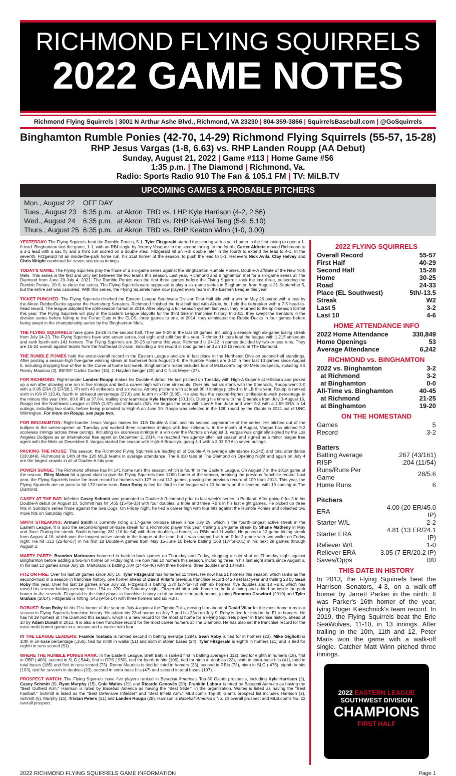RICHMOND FLYING SQUIRRELS
2022 GAME NOTES
Richmond Flying Squirrels | 3001 N Arthur Ashe Blvd., Richmond, VA 23230 | 804-359-3866 | SquirrelsBaseball.com | @GoSquirrels
Binghamton Rumble Ponies (42-70, 14-29) Richmond Flying Squirrels (55-57, 15-28)
RHP Jesus Vargas (1-8, 6.63) vs. RHP Landen Roupp (AA Debut)
Sunday, August 21, 2022 | Game #113 | Home Game #56
1:35 p.m. | The Diamond | Richmond, Va.
Radio: Sports Radio 910 The Fan & 105.1 FM | TV: MiLB.TV
UPCOMING GAMES & PROBABLE PITCHERS
| Mon., August 22 | OFF DAY | | |
| Tues., August 23 | 6:35 p.m. | at Akron | TBD vs. LHP Kyle Harrison (4-2, 2.56) |
| Wed., August 24 | 6:35 p.m. | at Akron | TBD vs. RHP Kai-Wei Teng (5-9, 5.10) |
| Thurs., August 25 | 6:35 p.m. | at Akron | TBD vs. RHP Keaton Winn (1-0, 0.00) |
YESTERDAY: The Flying Squirrels beat the Rumble Ponies, 5-1. Tyler Fitzgerald started the scoring with a solo homer in the first inning to open a 1-0 lead. Binghamton tied the game, 1-1, with an RBI single by Jeremy Vasquez in the second inning. In the fourth, Carter Aldrete moved Richmond to a 2-1 lead with a sac fly and a third run scored on a double steal. Fitzgerald hit an RBI double later in the fourth to extend the lead to 4-1. In the seventh, Fitzgerald hit an inside-the-park home run, his 21st homer of the season, to push the lead to 5-1. Relievers Nick Avila, Clay Helvey and Chris Wright combined for seven scoreless innings.
TODAY'S GAME: The Flying Squirrels play the finale of a six-game series against the Binghamton Rumble Ponies, Double-A affiliate of the New York Mets. This series is the first and only set between the two teams this season. Last year, Richmond and Binghamton met for a six-game series at The Diamond from June 29-July 4, 2021. The Rumble Ponies won the first three games before the Flying Squirrels took the last three, outscoring the Rumble Ponies, 20-9, to close the series. The Flying Squirrels were supposed to play a six-game series in Binghamton from August 31-September 5, but the entire set was canceled. With this series, the Flying Squirrels have now played every team in the Eastern League this year.
TICKET PUNCHED: The Flying Squirrels clinched the Eastern League Southwest Division First-Half title with a win on May 26 paired with a loss by the Akron RubberDucks against the Harrisburg Senators. Richmond finished the first half tied with Akron, but held the tiebreaker with a 7-5 head-to-head record. The league adopted the split-season format in 2019. After playing a full-season system last year, they returned to the split-season format this year. The Flying Squirrels will play in the Eastern League playoffs for the third time in franchise history. In 2011, they swept the Senators in the division series before falling to the Fisher Cats in the ELCS, three games to one. In 2014, they eliminated the RubberDucks in four games before being swept in the championship series by the Binghamton Mets.
THE FLYING SQUIRRELS have gone 15-28 in the second half. They are 9-20 in the last 29 games, including a season-high six-game losing streak from July 14-23. The Flying Squirrels have won seven series, lost eight and split four this year. Richmond hitters lead the league with 1,215 strikeouts and rank fourth with 141 homers. The Flying Squirrels are 30-25 at home this year. Richmond is 24-22 in games decided by two-or-less runs. They are 16-24 overall against teams from the Northeast Division, including a 4-8 record in road games and an 12-16 record at The Diamond.
THE RUMBLE PONIES hold the worst-overall record in the Eastern League and are in last place in the Northeast Division second-half standings. After posting a season-high five-game winning streak at Somerset from August 2-5, the Rumble Ponies are 3-10 in their last 13 games since August 6, including dropping four-of-five to the Curve at home last week. Binghamton's roster includes four of MLB.com's top-30 Mets prospects, including SS Ronny Mauricio (3), INF/OF Carlos Cortes (15), C Hayden Senger (20) and C Nick Meyer (27).
FOR RICHMOND: Right-hander Landen Roupp makes his Double-A debut. He last pitched on Tuesday with High-A Eugene at Hillsboro and picked up a win after allowing one run in five innings and tied a career high with nine strikeouts. Over his last six starts with the Emeralds, Roupp went 3-0 with a 0.95 ERA (3 ER/28.1 IP) with 45 strikeouts and six walks. Among pitchers with at least 80.0 innings pitched in MiLB this year, Roupp is ranked sixth in K/9 IP (13.4), fourth in strikeout percentage (37.6) and fourth in xFIP (2.85). He also has the second-highest strikeout-to-walk percentage in the minors this year (min. 80.0 IP) at 37.6%, trailing only teammate Kyle Harrison (30.1%). During his time with the Emeralds from July 3-August 16, Roupp led the Northwest League in ERA (1.67) and strikeouts (52). He began the year with Low-A San Jose and went 5-2 with a 2.59 ERA in 14 outings, including two starts, before being promoted to High-A on June 30. Roupp was selected in the 12th round by the Giants in 2021 out of UNC Wilmington. For more on Roupp, see page two.
FOR BINGHAMTON: Right-hander Jesus Vargas makes his 11th Double-A start and his second appearance of the series. He pitched out of the bullpen in the series-opener on Tuesday and worked three scoreless innings with five strikeouts. In the month of August, Vargas has pitched 9.2 scoreless innings across three outings, including six scoreless innings in a win over the Patriots on August 3. Vargas was originally signed by the Los Angeles Dodgers as an international free agent on December 2, 2014. He reached free agency after last season and signed as a minor league free agent with the Mets on December 6. Vargas started the season with High-A Brooklyn, going 2-1 with a 2.03 ERA in seven outings.
PACKING THE HOUSE: This season, the Richmond Flying Squirrels are leading all of Double-A in average attendance (6,242) and total attendance (330,849). Richmond is 14th of the 120 MiLB teams in average attendance. The 9,810 fans at The Diamond on Opening Night and again on July 4 are the largest crowds in all of Double-A this year.
POWER SURGE: The Richmond offense has hit 141 home runs this season, which is fourth in the Eastern League. On August 7 in the 101st game of the season, Riley Mahan hit a grand slam to give the Flying Squirrels their 128th homer of the season, breaking the previous franchise record. Last year, the Flying Squirrels broke the team record for homers with 127 in just 113 games, passing the previous record of 109 from 2013. This year, the Flying Squirrels are on pace to hit 172 home runs. Sean Roby is tied for third in the league with 23 homers on the season, with 19 coming at The Diamond.
CASEY AT THE BAT: Infielder Casey Schmitt was promoted to Double-A Richmond prior to last week's series in Portland. After going 0-for-3 in his Double-A debut on August 10, Schmitt has hit .455 (15-for-33) with four doubles, a triple and three RBIs in his last eight games. He picked up three hits in Sunday's series finale against the Sea Dogs. On Friday night, he tied a career high with four hits against the Rumble Ponies and collected two more hits on Saturday night.
SMITH STREAKING: Armani Smith is currently riding a 17-game on-base streak since July 29, which is the fourth-longest active streak in the Eastern League. It is also the second-longest on-base streak for a Richmond player this year, trailing a 24-game streak by Shane Matheny in May and June. During the streak, Smith is batting .281 (18-for-64) with three doubles, a homer, six RBIs and 11 walks. He posted a 12-game hitting streak from August 4-18, which was the longest active streak in the league at the time, but it was snapped with an 0-for-3 game with two walks on Friday night. He hit .313 (21-for-67) in his first 18 Double-A games from May 15-June 16 before batting .168 (17-for-101) in his next 29 games through August 2.
MARTY PARTY: Brandon Martorano homered in back-to-back games on Thursday and Friday, slugging a solo shot on Thursday night against Binghamton before adding a two-run homer on Friday night. He now has 10 homers this season, including three in his last eight starts since August 6. In his last 13 games since July 28, Martorano is batting .304 (14-for-46) with three homers, three doubles and 10 RBIs.
FITZ ON FIRE: Over his last 29 games since July 10, Tyler Fitzgerald has homered 11 times. He now has 21 homers this season, which ranks as the second-most in a season in franchise history, one homer ahead of David Villar's previous franchise record of 20 set last year and trailing 23 by Sean Roby this year. Over his last 19 games since July 28, Fitzgerald is batting .370 (27-for-73) with six homers, five doubles and 18 RBIs, which has raised his season batting average from .194 to .230. On Saturday night, Fitzgerald hit a solo homer in the first inning and added an inside-the-park homer in the seventh. Fitzgerald is the third player in franchise history to hit an inside-the-park homer, joining Brandon Crawford (2010) and Tyler Graham (2014). Fitzgerald is hitting .643 (9-for-14) with three homers and six RBIs.
ROBUST: Sean Roby hit his 21st homer of the year on July 4 against the Fightin Phils, moving him ahead of David Villar for the most home runs in a season in Flying Squirrels franchise history. He added his 22nd homer on July 7 and his 23rd on July 9. Roby is tied for third in the EL in homers. He has hit 19 homers at The Diamond this season, which is a new record for the most at home for a Flying Squirrels player in franchise history, ahead of 10 by Adam Duvall in 2013. It is also a new franchise record for the most career homers at The Diamond. He has also set the franchise record for the most multi-homer games in a season and a career with four.
IN THE LEAGUE LEADERS: Frankie Tostado is ranked second in batting average (.284). Sean Roby is tied for in homers (23). Mike Gigliotti is 10th in on-base percentage (.366), tied for ninth in walks (51) and sixth in stolen bases (24). Tyler Fitzgerald is eighth in homers (21) and is tied for eighth in runs scored (61).
WHERE THE RUMBLE PONIES RANK: In the Eastern League, Brett Baty is ranked first in batting average (.312), tied for eighth in homers (19), first in OBP (.406), second in SLG (.544), first in OPS (.950), tied for fourth in hits (106), tied for ninth in doubles (22), ninth in extra-base hits (41), third in total bases (185) and first in runs scored (73). Ronny Mauricio is tied for third in homers (23), second in RBIs (73), ninth in SLG (.475), eighth in hits (103), tied for seventh in doubles (23), second in extra-base hits (47) and second in total bases (197).
PROSPECT WATCH: The Flying Squirrels have five players ranked in Baseball America's Top-30 Giants prospects, including Kyle Harrison (2), Casey Schmitt (6), Ryan Murphy (15), Cole Waites (21) and Ricardo Genovés (30). Franklin Labour is rated by Baseball America as having the "Best Outfield Arm." Harrison is rated by Baseball America as having the "Best Slider" in the organization. Waites is listed as having the "Best Fastball." Schmitt is listed as the "Best Defensive Infielder" and "Best Infield Arm." MLB.com's Top-30 Giants prospect list includes Harrison (2), Schmitt (6), Murphy (15), Tristan Peters (21) and Landen Roupp (28). Harrison is Baseball America's No. 20 overall prospect and MLB.com's No. 22 overall prospect.
2022 FLYING SQUIRRELS
| Overall Record | 55-57 |
| First Half | 40-29 |
| Second Half | 15-28 |
| Home | 30-25 |
| Road | 24-33 |
| Place (EL Southwest) | 5th/-13.5 |
| Streak | W2 |
| Last 5 | 3-2 |
| Last 10 | 4-6 |
HOME ATTENDANCE INFO
| 2022 Home Attendance | 330,849 |
| Home Openings | 53 |
| Average Attendance | 6,242 |
RICHMOND vs. BINGHAMTON
| 2022 vs. Binghamton | 3-2 |
| at Richmond | 3-2 |
| at Binghamton | 0-0 |
| All-Time vs. Binghamton | 40-45 |
| at Richmond | 21-25 |
| at Binghamton | 19-20 |
ON THE HOMESTAND
| Games | 5 |
| Record | 3-2 |
| Batters | |
| Batting Average | .267 (43/161) |
| RISP | .204 (11/54) |
| Runs/Runs Per Game | 28/5.6 |
| Home Runs | 6 |
| Pitchers | |
| ERA | 4.00 (20 ER/45.0 IP) |
| Starter W/L | 2-2 |
| Starter ERA | 4.81 (13 ER/24.1 IP) |
| Reliever W/L | 1-0 |
| Reliever ERA | 3.05 (7 ER/20.2 IP) |
| Saves/Opps | 0/0 |
THIS DATE IN HISTORY
In 2013, the Flying Squirrels beat the Harrison Senators, 4-3, on a walk-off homer by Jarrett Parker in the ninth. It was Parker's 16th homer of the year, tying Roger Kieschnick's team record. In 2019, the Flying Squirrels beat the Erie SeaWolves, 11-10, in 13 innings. After trailing in the 10th, 11th and 12, Peter Maris won the game with a walk-off single. Catcher Matt Winn pitched three innings.
2022 EASTERN LEAGUE
SOUTHWEST DIVISION
CHAMPIONS
FIRST HALF
2022 RICHMOND FLYING SQUIRRELS GAME INFORMATION Page 1